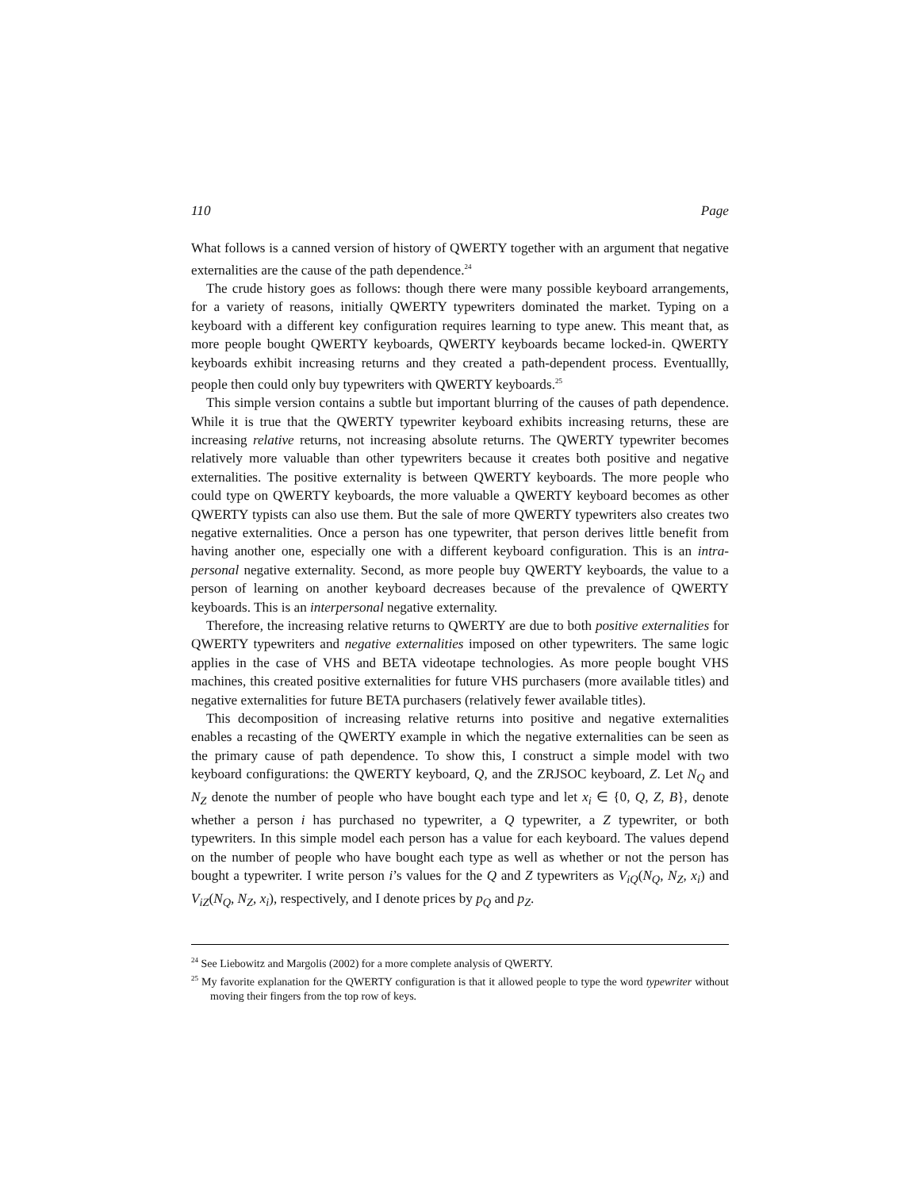110 Page
What follows is a canned version of history of QWERTY together with an argument that negative externalities are the cause of the path dependence.<sup>24</sup>
The crude history goes as follows: though there were many possible keyboard arrangements, for a variety of reasons, initially QWERTY typewriters dominated the market. Typing on a keyboard with a different key configuration requires learning to type anew. This meant that, as more people bought QWERTY keyboards, QWERTY keyboards became locked-in. QWERTY keyboards exhibit increasing returns and they created a path-dependent process. Eventuallly, people then could only buy typewriters with QWERTY keyboards.<sup>25</sup>
This simple version contains a subtle but important blurring of the causes of path dependence. While it is true that the QWERTY typewriter keyboard exhibits increasing returns, these are increasing relative returns, not increasing absolute returns. The QWERTY typewriter becomes relatively more valuable than other typewriters because it creates both positive and negative externalities. The positive externality is between QWERTY keyboards. The more people who could type on QWERTY keyboards, the more valuable a QWERTY keyboard becomes as other QWERTY typists can also use them. But the sale of more QWERTY typewriters also creates two negative externalities. Once a person has one typewriter, that person derives little benefit from having another one, especially one with a different keyboard configuration. This is an intra-personal negative externality. Second, as more people buy QWERTY keyboards, the value to a person of learning on another keyboard decreases because of the prevalence of QWERTY keyboards. This is an interpersonal negative externality.
Therefore, the increasing relative returns to QWERTY are due to both positive externalities for QWERTY typewriters and negative externalities imposed on other typewriters. The same logic applies in the case of VHS and BETA videotape technologies. As more people bought VHS machines, this created positive externalities for future VHS purchasers (more available titles) and negative externalities for future BETA purchasers (relatively fewer available titles).
This decomposition of increasing relative returns into positive and negative externalities enables a recasting of the QWERTY example in which the negative externalities can be seen as the primary cause of path dependence. To show this, I construct a simple model with two keyboard configurations: the QWERTY keyboard, Q, and the ZRJSOC keyboard, Z. Let N<sub>Q</sub> and N<sub>Z</sub> denote the number of people who have bought each type and let x<sub>i</sub> ∈ {0, Q, Z, B}, denote whether a person i has purchased no typewriter, a Q typewriter, a Z typewriter, or both typewriters. In this simple model each person has a value for each keyboard. The values depend on the number of people who have bought each type as well as whether or not the person has bought a typewriter. I write person i’s values for the Q and Z typewriters as V<sub>iQ</sub>(N<sub>Q</sub>, N<sub>Z</sub>, x<sub>i</sub>) and V<sub>iZ</sub>(N<sub>Q</sub>, N<sub>Z</sub>, x<sub>i</sub>), respectively, and I denote prices by p<sub>Q</sub> and p<sub>Z</sub>.
<sup>24</sup> See Liebowitz and Margolis (2002) for a more complete analysis of QWERTY.
<sup>25</sup> My favorite explanation for the QWERTY configuration is that it allowed people to type the word typewriter without moving their fingers from the top row of keys.